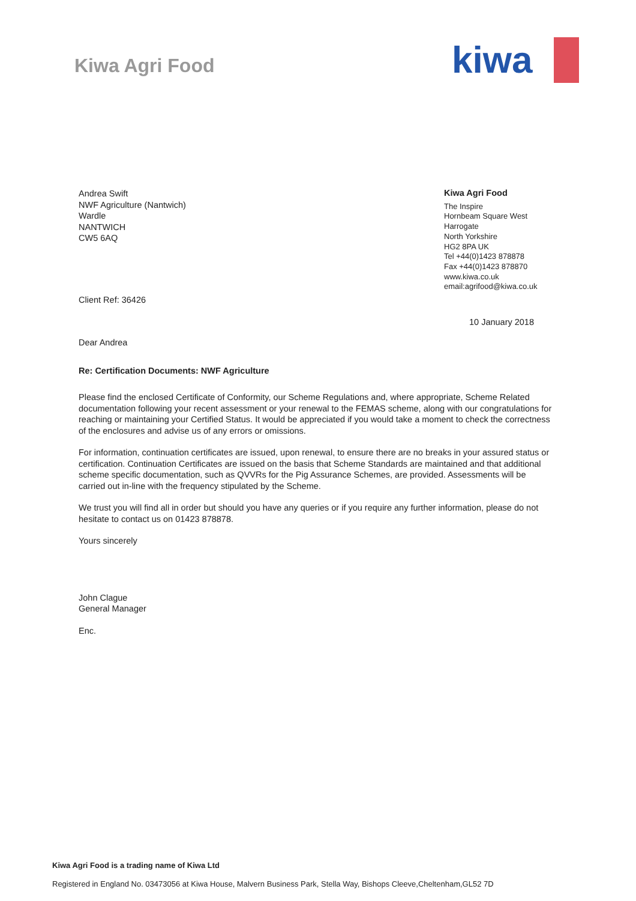Kiwa Agri Food
kiwa
Andrea Swift
NWF Agriculture (Nantwich)
Wardle
NANTWICH
CW5 6AQ
Kiwa Agri Food
The Inspire
Hornbeam Square West
Harrogate
North Yorkshire
HG2 8PA UK
Tel +44(0)1423 878878
Fax +44(0)1423 878870
www.kiwa.co.uk
email:agrifood@kiwa.co.uk
Client Ref: 36426
10 January 2018
Dear Andrea
Re: Certification Documents: NWF Agriculture
Please find the enclosed Certificate of Conformity, our Scheme Regulations and, where appropriate, Scheme Related documentation following your recent assessment or your renewal to the FEMAS scheme, along with our congratulations for reaching or maintaining your Certified Status. It would be appreciated if you would take a moment to check the correctness of the enclosures and advise us of any errors or omissions.
For information, continuation certificates are issued, upon renewal, to ensure there are no breaks in your assured status or certification. Continuation Certificates are issued on the basis that Scheme Standards are maintained and that additional scheme specific documentation, such as QVVRs for the Pig Assurance Schemes, are provided. Assessments will be carried out in-line with the frequency stipulated by the Scheme.
We trust you will find all in order but should you have any queries or if you require any further information, please do not hesitate to contact us on 01423 878878.
Yours sincerely
John Clague
General Manager
Enc.
Kiwa Agri Food is a trading name of Kiwa Ltd
Registered in England No. 03473056 at Kiwa House, Malvern Business Park, Stella Way, Bishops Cleeve,Cheltenham,GL52 7D